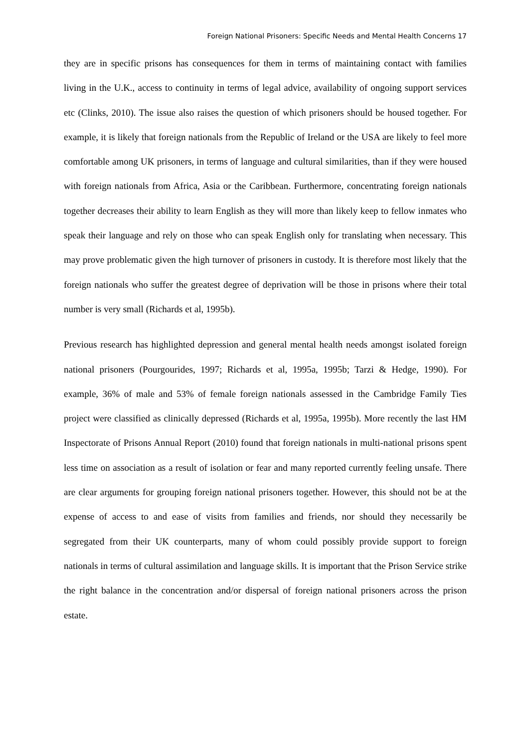Foreign National Prisoners: Specific Needs and Mental Health Concerns 17
they are in specific prisons has consequences for them in terms of maintaining contact with families living in the U.K., access to continuity in terms of legal advice, availability of ongoing support services etc (Clinks, 2010). The issue also raises the question of which prisoners should be housed together. For example, it is likely that foreign nationals from the Republic of Ireland or the USA are likely to feel more comfortable among UK prisoners, in terms of language and cultural similarities, than if they were housed with foreign nationals from Africa, Asia or the Caribbean. Furthermore, concentrating foreign nationals together decreases their ability to learn English as they will more than likely keep to fellow inmates who speak their language and rely on those who can speak English only for translating when necessary. This may prove problematic given the high turnover of prisoners in custody. It is therefore most likely that the foreign nationals who suffer the greatest degree of deprivation will be those in prisons where their total number is very small (Richards et al, 1995b).
Previous research has highlighted depression and general mental health needs amongst isolated foreign national prisoners (Pourgourides, 1997; Richards et al, 1995a, 1995b; Tarzi & Hedge, 1990). For example, 36% of male and 53% of female foreign nationals assessed in the Cambridge Family Ties project were classified as clinically depressed (Richards et al, 1995a, 1995b). More recently the last HM Inspectorate of Prisons Annual Report (2010) found that foreign nationals in multi-national prisons spent less time on association as a result of isolation or fear and many reported currently feeling unsafe. There are clear arguments for grouping foreign national prisoners together. However, this should not be at the expense of access to and ease of visits from families and friends, nor should they necessarily be segregated from their UK counterparts, many of whom could possibly provide support to foreign nationals in terms of cultural assimilation and language skills. It is important that the Prison Service strike the right balance in the concentration and/or dispersal of foreign national prisoners across the prison estate.